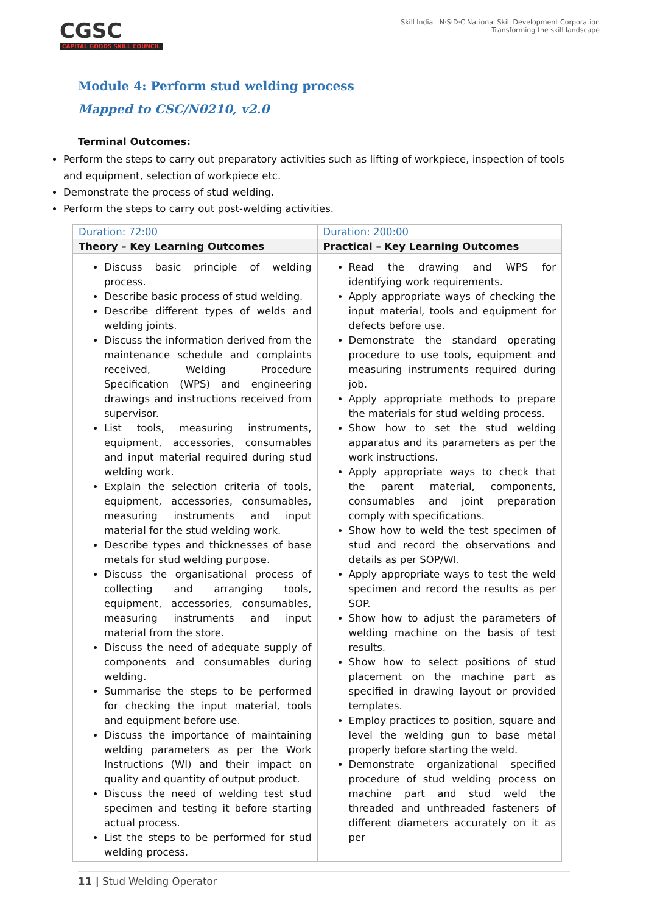CGSC
CAPITAL GOODS SKILL COUNCIL
Skill India N·S·D·C National Skill Development Corporation
Transforming the skill landscape
Module 4: Perform stud welding process
Mapped to CSC/N0210, v2.0
Terminal Outcomes:
Perform the steps to carry out preparatory activities such as lifting of workpiece, inspection of tools and equipment, selection of workpiece etc.
Demonstrate the process of stud welding.
Perform the steps to carry out post-welding activities.
| Duration: 72:00 | Duration: 200:00 |
| Theory – Key Learning Outcomes | Practical – Key Learning Outcomes |
| Discuss basic principle of welding process. Describe basic process of stud welding. Describe different types of welds and welding joints. Discuss the information derived from the maintenance schedule and complaints received, Welding Procedure Specification (WPS) and engineering drawings and instructions received from supervisor. List tools, measuring instruments, equipment, accessories, consumables and input material required during stud welding work. Explain the selection criteria of tools, equipment, accessories, consumables, measuring instruments and input material for the stud welding work. Describe types and thicknesses of base metals for stud welding purpose. Discuss the organisational process of collecting and arranging tools, equipment, accessories, consumables, measuring instruments and input material from the store. Discuss the need of adequate supply of components and consumables during welding. Summarise the steps to be performed for checking the input material, tools and equipment before use. Discuss the importance of maintaining welding parameters as per the Work Instructions (WI) and their impact on quality and quantity of output product. Discuss the need of welding test stud specimen and testing it before starting actual process. List the steps to be performed for stud welding process. | Read the drawing and WPS for identifying work requirements. Apply appropriate ways of checking the input material, tools and equipment for defects before use. Demonstrate the standard operating procedure to use tools, equipment and measuring instruments required during job. Apply appropriate methods to prepare the materials for stud welding process. Show how to set the stud welding apparatus and its parameters as per the work instructions. Apply appropriate ways to check that the parent material, components, consumables and joint preparation comply with specifications. Show how to weld the test specimen of stud and record the observations and details as per SOP/WI. Apply appropriate ways to test the weld specimen and record the results as per SOP. Show how to adjust the parameters of welding machine on the basis of test results. Show how to select positions of stud placement on the machine part as specified in drawing layout or provided templates. Employ practices to position, square and level the welding gun to base metal properly before starting the weld. Demonstrate organizational specified procedure of stud welding process on machine part and stud weld the threaded and unthreaded fasteners of different diameters accurately on it as per |
11 | Stud Welding Operator